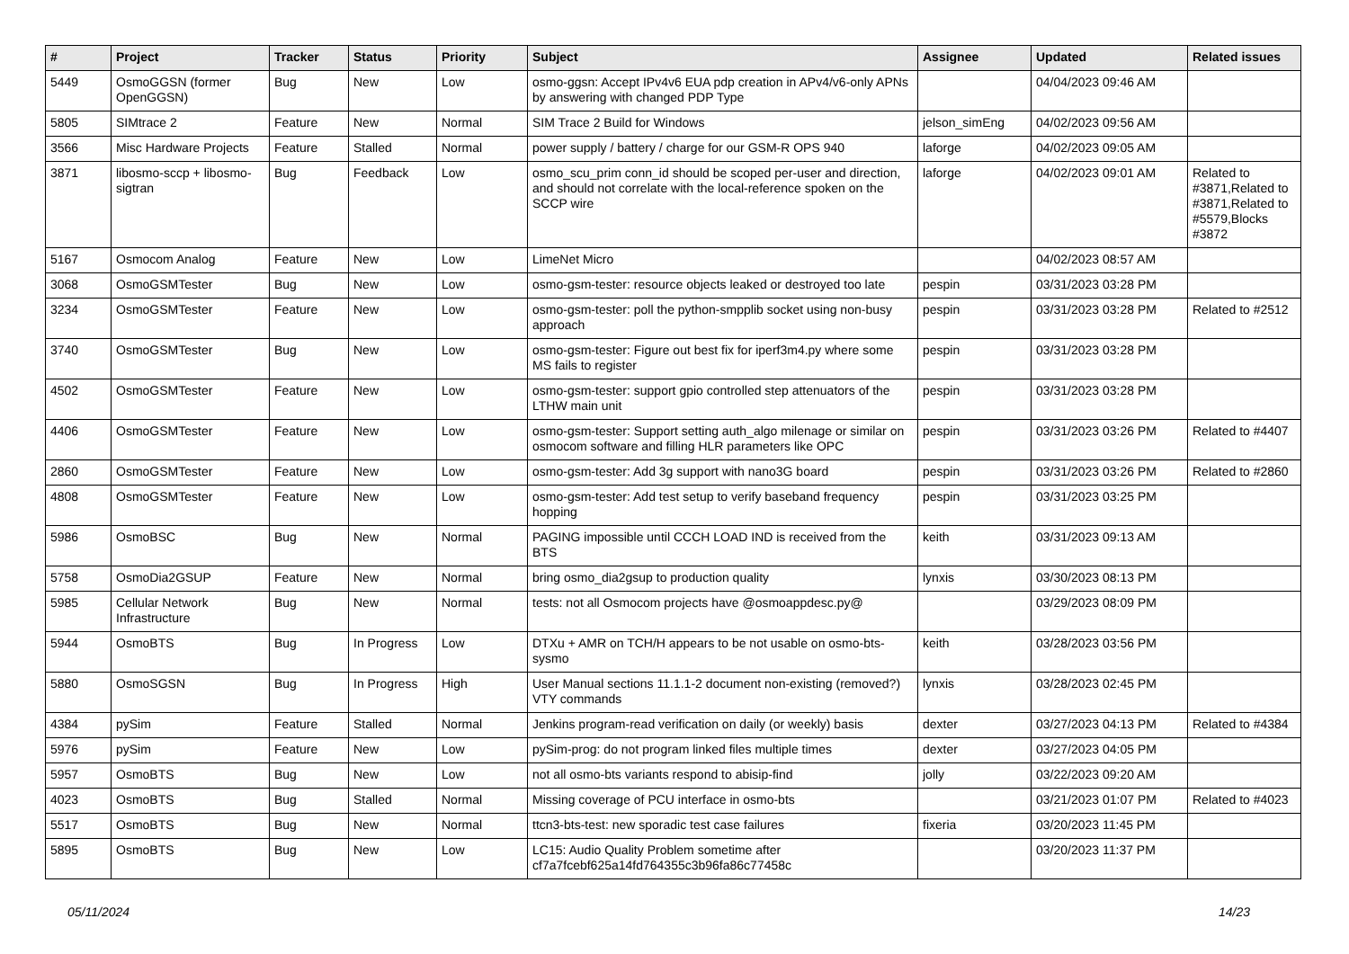| # | Project | Tracker | Status | Priority | Subject | Assignee | Updated | Related issues |
| --- | --- | --- | --- | --- | --- | --- | --- | --- |
| 5449 | OsmoGGSN (former OpenGGSN) | Bug | New | Low | osmo-ggsn: Accept IPv4v6 EUA pdp creation in APv4/v6-only APNs by answering with changed PDP Type | | 04/04/2023 09:46 AM | |
| 5805 | SIMtrace 2 | Feature | New | Normal | SIM Trace 2 Build for Windows | jelson_simEng | 04/02/2023 09:56 AM | |
| 3566 | Misc Hardware Projects | Feature | Stalled | Normal | power supply / battery / charge for our GSM-R OPS 940 | laforge | 04/02/2023 09:05 AM | |
| 3871 | libosmo-sccp + libosmo-sigtran | Bug | Feedback | Low | osmo_scu_prim conn_id should be scoped per-user and direction, and should not correlate with the local-reference spoken on the SCCP wire | laforge | 04/02/2023 09:01 AM | Related to #3871,Related to #3871,Related to #5579,Blocks #3872 |
| 5167 | Osmocom Analog | Feature | New | Low | LimeNet Micro | | 04/02/2023 08:57 AM | |
| 3068 | OsmoGSMTester | Bug | New | Low | osmo-gsm-tester: resource objects leaked or destroyed too late | pespin | 03/31/2023 03:28 PM | |
| 3234 | OsmoGSMTester | Feature | New | Low | osmo-gsm-tester: poll the python-smpplib socket using non-busy approach | pespin | 03/31/2023 03:28 PM | Related to #2512 |
| 3740 | OsmoGSMTester | Bug | New | Low | osmo-gsm-tester: Figure out best fix for iperf3m4.py where some MS fails to register | pespin | 03/31/2023 03:28 PM | |
| 4502 | OsmoGSMTester | Feature | New | Low | osmo-gsm-tester: support gpio controlled step attenuators of the LTHW main unit | pespin | 03/31/2023 03:28 PM | |
| 4406 | OsmoGSMTester | Feature | New | Low | osmo-gsm-tester: Support setting auth_algo milenage or similar on osmocom software and filling HLR parameters like OPC | pespin | 03/31/2023 03:26 PM | Related to #4407 |
| 2860 | OsmoGSMTester | Feature | New | Low | osmo-gsm-tester: Add 3g support with nano3G board | pespin | 03/31/2023 03:26 PM | Related to #2860 |
| 4808 | OsmoGSMTester | Feature | New | Low | osmo-gsm-tester: Add test setup to verify baseband frequency hopping | pespin | 03/31/2023 03:25 PM | |
| 5986 | OsmoBSC | Bug | New | Normal | PAGING impossible until CCCH LOAD IND is received from the BTS | keith | 03/31/2023 09:13 AM | |
| 5758 | OsmoDia2GSUP | Feature | New | Normal | bring osmo_dia2gsup to production quality | lynxis | 03/30/2023 08:13 PM | |
| 5985 | Cellular Network Infrastructure | Bug | New | Normal | tests: not all Osmocom projects have @osmoappdesc.py@ | | 03/29/2023 08:09 PM | |
| 5944 | OsmoBTS | Bug | In Progress | Low | DTXu + AMR on TCH/H appears to be not usable on osmo-bts-sysmo | keith | 03/28/2023 03:56 PM | |
| 5880 | OsmoSGSN | Bug | In Progress | High | User Manual sections 11.1.1-2 document non-existing (removed?) VTY commands | lynxis | 03/28/2023 02:45 PM | |
| 4384 | pySim | Feature | Stalled | Normal | Jenkins program-read verification on daily (or weekly) basis | dexter | 03/27/2023 04:13 PM | Related to #4384 |
| 5976 | pySim | Feature | New | Low | pySim-prog: do not program linked files multiple times | dexter | 03/27/2023 04:05 PM | |
| 5957 | OsmoBTS | Bug | New | Low | not all osmo-bts variants respond to abisip-find | jolly | 03/22/2023 09:20 AM | |
| 4023 | OsmoBTS | Bug | Stalled | Normal | Missing coverage of PCU interface in osmo-bts | | 03/21/2023 01:07 PM | Related to #4023 |
| 5517 | OsmoBTS | Bug | New | Normal | ttcn3-bts-test: new sporadic test case failures | fixeria | 03/20/2023 11:45 PM | |
| 5895 | OsmoBTS | Bug | New | Low | LC15: Audio Quality Problem sometime after cf7a7fcebf625a14fd764355c3b96fa86c77458c | | 03/20/2023 11:37 PM | |
05/11/2024 14/23